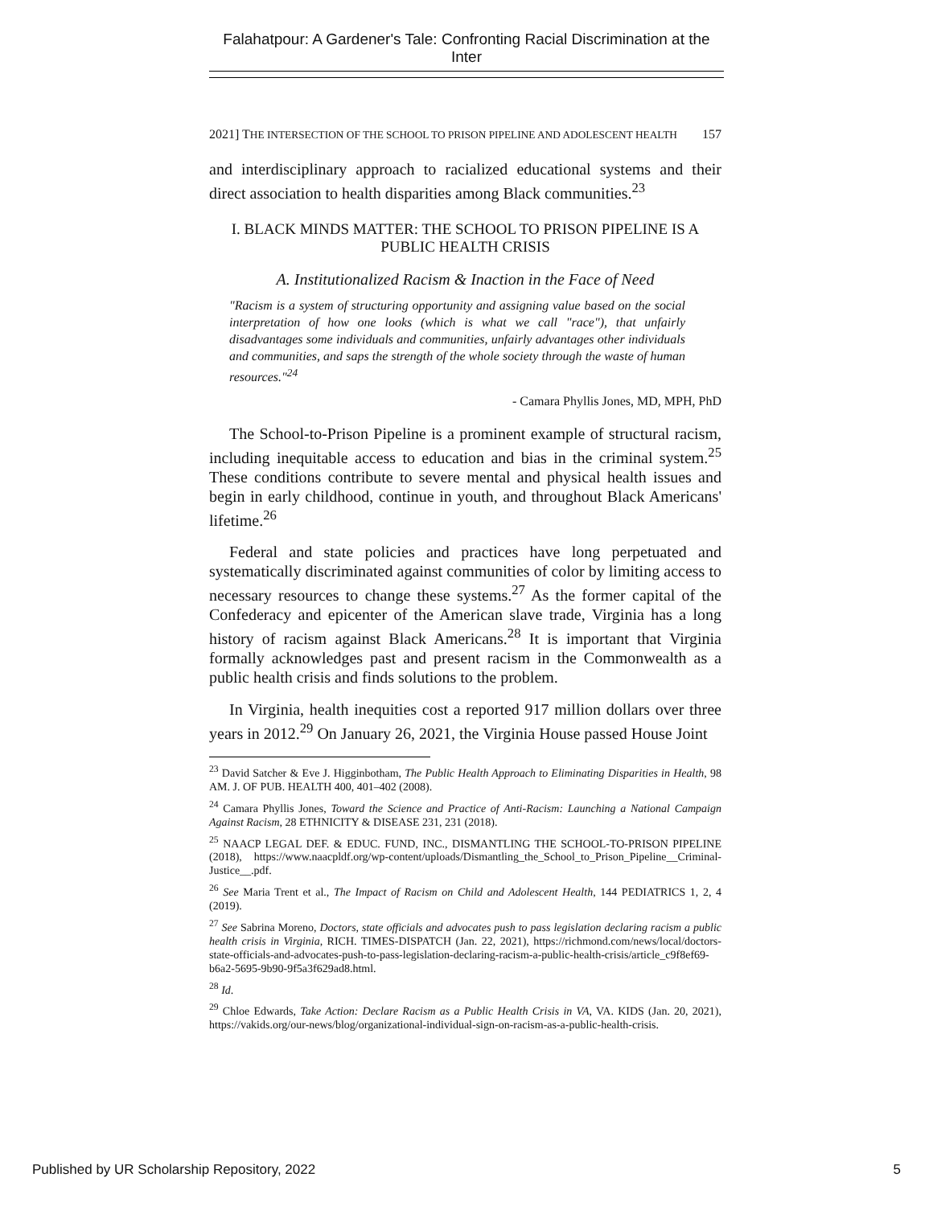Falahatpour: A Gardener's Tale: Confronting Racial Discrimination at the Inter
2021] THE INTERSECTION OF THE SCHOOL TO PRISON PIPELINE AND ADOLESCENT HEALTH 157
and interdisciplinary approach to racialized educational systems and their direct association to health disparities among Black communities.<sup>23</sup>
I. BLACK MINDS MATTER: THE SCHOOL TO PRISON PIPELINE IS A PUBLIC HEALTH CRISIS
A. Institutionalized Racism & Inaction in the Face of Need
"Racism is a system of structuring opportunity and assigning value based on the social interpretation of how one looks (which is what we call "race"), that unfairly disadvantages some individuals and communities, unfairly advantages other individuals and communities, and saps the strength of the whole society through the waste of human resources."<sup>24</sup>
- Camara Phyllis Jones, MD, MPH, PhD
The School-to-Prison Pipeline is a prominent example of structural racism, including inequitable access to education and bias in the criminal system.<sup>25</sup> These conditions contribute to severe mental and physical health issues and begin in early childhood, continue in youth, and throughout Black Americans' lifetime.<sup>26</sup>
Federal and state policies and practices have long perpetuated and systematically discriminated against communities of color by limiting access to necessary resources to change these systems.<sup>27</sup> As the former capital of the Confederacy and epicenter of the American slave trade, Virginia has a long history of racism against Black Americans.<sup>28</sup> It is important that Virginia formally acknowledges past and present racism in the Commonwealth as a public health crisis and finds solutions to the problem.
In Virginia, health inequities cost a reported 917 million dollars over three years in 2012.<sup>29</sup> On January 26, 2021, the Virginia House passed House Joint
<sup>23</sup> David Satcher & Eve J. Higginbotham, The Public Health Approach to Eliminating Disparities in Health, 98 AM. J. OF PUB. HEALTH 400, 401–402 (2008).
<sup>24</sup> Camara Phyllis Jones, Toward the Science and Practice of Anti-Racism: Launching a National Campaign Against Racism, 28 ETHNICITY & DISEASE 231, 231 (2018).
<sup>25</sup> NAACP LEGAL DEF. & EDUC. FUND, INC., DISMANTLING THE SCHOOL-TO-PRISON PIPELINE (2018), https://www.naacpldf.org/wp-content/uploads/Dismantling_the_School_to_Prison_Pipeline__Criminal-Justice__.pdf.
<sup>26</sup> See Maria Trent et al., The Impact of Racism on Child and Adolescent Health, 144 PEDIATRICS 1, 2, 4 (2019).
<sup>27</sup> See Sabrina Moreno, Doctors, state officials and advocates push to pass legislation declaring racism a public health crisis in Virginia, RICH. TIMES-DISPATCH (Jan. 22, 2021), https://richmond.com/news/local/doctors-state-officials-and-advocates-push-to-pass-legislation-declaring-racism-a-public-health-crisis/article_c9f8ef69-b6a2-5695-9b90-9f5a3f629ad8.html.
<sup>28</sup> Id.
<sup>29</sup> Chloe Edwards, Take Action: Declare Racism as a Public Health Crisis in VA, VA. KIDS (Jan. 20, 2021), https://vakids.org/our-news/blog/organizational-individual-sign-on-racism-as-a-public-health-crisis.
Published by UR Scholarship Repository, 2022 5